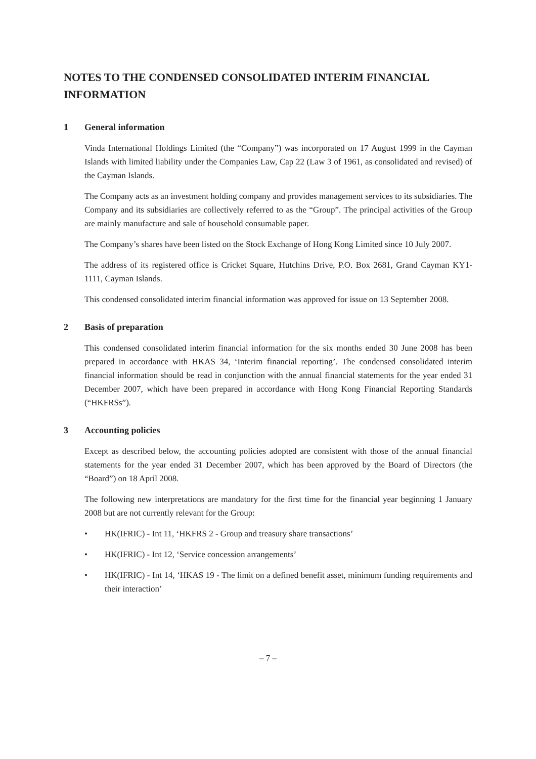NOTES TO THE CONDENSED CONSOLIDATED INTERIM FINANCIAL INFORMATION
1 General information
Vinda International Holdings Limited (the “Company”) was incorporated on 17 August 1999 in the Cayman Islands with limited liability under the Companies Law, Cap 22 (Law 3 of 1961, as consolidated and revised) of the Cayman Islands.
The Company acts as an investment holding company and provides management services to its subsidiaries. The Company and its subsidiaries are collectively referred to as the “Group”. The principal activities of the Group are mainly manufacture and sale of household consumable paper.
The Company’s shares have been listed on the Stock Exchange of Hong Kong Limited since 10 July 2007.
The address of its registered office is Cricket Square, Hutchins Drive, P.O. Box 2681, Grand Cayman KY1-1111, Cayman Islands.
This condensed consolidated interim financial information was approved for issue on 13 September 2008.
2 Basis of preparation
This condensed consolidated interim financial information for the six months ended 30 June 2008 has been prepared in accordance with HKAS 34, ‘Interim financial reporting’. The condensed consolidated interim financial information should be read in conjunction with the annual financial statements for the year ended 31 December 2007, which have been prepared in accordance with Hong Kong Financial Reporting Standards (“HKFRSs”).
3 Accounting policies
Except as described below, the accounting policies adopted are consistent with those of the annual financial statements for the year ended 31 December 2007, which has been approved by the Board of Directors (the “Board”) on 18 April 2008.
The following new interpretations are mandatory for the first time for the financial year beginning 1 January 2008 but are not currently relevant for the Group:
• HK(IFRIC) - Int 11, ‘HKFRS 2 - Group and treasury share transactions’
• HK(IFRIC) - Int 12, ‘Service concession arrangements’
• HK(IFRIC) - Int 14, ‘HKAS 19 - The limit on a defined benefit asset, minimum funding requirements and their interaction’
– 7 –